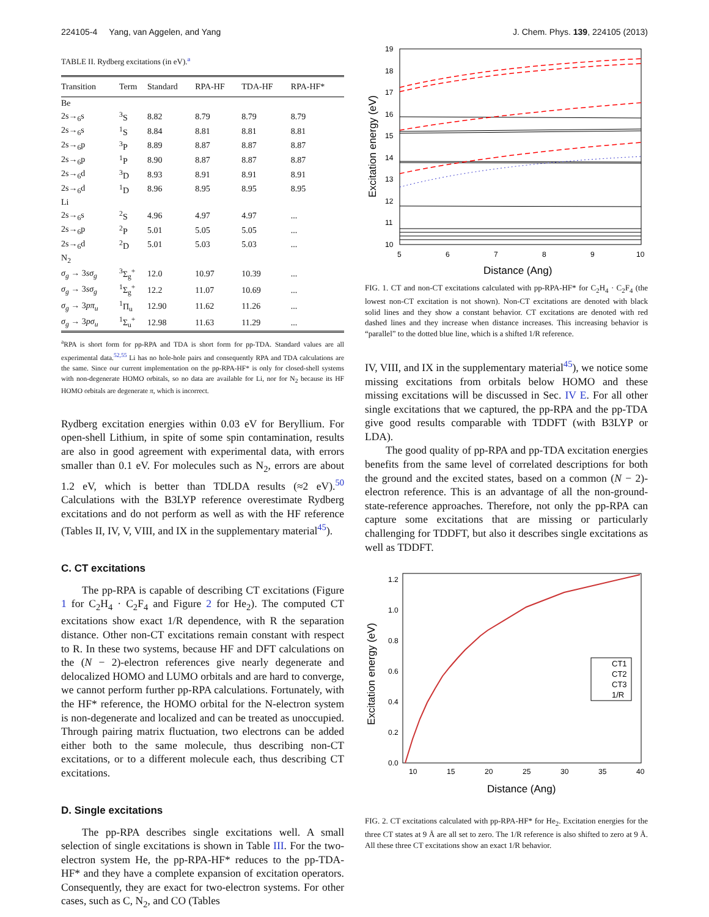224105-4 Yang, van Aggelen, and Yang J. Chem. Phys. 139, 224105 (2013)
TABLE II. Rydberg excitations (in eV).<sup>a</sup>
| Transition | Term | Standard | RPA-HF | TDA-HF | RPA-HF* |
| --- | --- | --- | --- | --- | --- |
| Be | | | | | |
| 2s→<sub>6</sub>s | <sup>3</sup> S | 8.82 | 8.79 | 8.79 | 8.79 |
| 2s→<sub>6</sub>s | <sup>1</sup> S | 8.84 | 8.81 | 8.81 | 8.81 |
| 2s→<sub>6</sub>p | <sup>3</sup> P | 8.89 | 8.87 | 8.87 | 8.87 |
| 2s→<sub>6</sub>p | <sup>1</sup> P | 8.90 | 8.87 | 8.87 | 8.87 |
| 2s→<sub>6</sub>d | <sup>3</sup> D | 8.93 | 8.91 | 8.91 | 8.91 |
| 2s→<sub>6</sub>d | <sup>1</sup> D | 8.96 | 8.95 | 8.95 | 8.95 |
| Li | | | | | |
| 2s→<sub>6</sub>s | <sup>2</sup> S | 4.96 | 4.97 | 4.97 | ... |
| 2s→<sub>6</sub>p | <sup>2</sup> P | 5.01 | 5.05 | 5.05 | ... |
| 2s→<sub>6</sub>d | <sup>2</sup> D | 5.01 | 5.03 | 5.03 | ... |
| N<sub>2</sub> | | | | | |
| σ<sub>g</sub> → 3 sσ<sub>g</sub> | <sup>3</sup> Σ<sub>g</sub><sup>+</sup> | 12.0 | 10.97 | 10.39 | ... |
| σ<sub>g</sub> → 3 sσ<sub>g</sub> | <sup>1</sup> Σ<sub>g</sub><sup>+</sup> | 12.2 | 11.07 | 10.69 | ... |
| σ<sub>g</sub> → 3 pπ<sub>u</sub> | <sup>1</sup> Π<sub>u</sub> | 12.90 | 11.62 | 11.26 | ... |
| σ<sub>g</sub> → 3 pσ<sub>u</sub> | <sup>1</sup> Σ<sub>u</sub><sup>+</sup> | 12.98 | 11.63 | 11.29 | ... |
<sup>a</sup> RPA is short form for pp-RPA and TDA is short form for pp-TDA. Standard values are all experimental data.<sup>52,55</sup> Li has no hole-hole pairs and consequently RPA and TDA calculations are the same. Since our current implementation on the pp-RPA-HF* is only for closed-shell systems with non-degenerate HOMO orbitals, so no data are available for Li, nor for N<sub>2</sub> because its HF HOMO orbitals are degenerate π, which is incorrect.
Rydberg excitation energies within 0.03 eV for Beryllium. For open-shell Lithium, in spite of some spin contamination, results are also in good agreement with experimental data, with errors smaller than 0.1 eV. For molecules such as N<sub>2</sub>, errors are about 1.2 eV, which is better than TDLDA results (≈2 eV).<sup>50</sup> Calculations with the B3LYP reference overestimate Rydberg excitations and do not perform as well as with the HF reference (Tables II, IV, V, VIII, and IX in the supplementary material<sup>45</sup>).
C. CT excitations
The pp-RPA is capable of describing CT excitations (Figure 1 for C<sub>2</sub>H<sub>4</sub> · C<sub>2</sub>F<sub>4</sub> and Figure 2 for He<sub>2</sub>). The computed CT excitations show exact 1/R dependence, with R the separation distance. Other non-CT excitations remain constant with respect to R. In these two systems, because HF and DFT calculations on the (N − 2)-electron references give nearly degenerate and delocalized HOMO and LUMO orbitals and are hard to converge, we cannot perform further pp-RPA calculations. Fortunately, with the HF* reference, the HOMO orbital for the N-electron system is non-degenerate and localized and can be treated as unoccupied. Through pairing matrix fluctuation, two electrons can be added either both to the same molecule, thus describing non-CT excitations, or to a different molecule each, thus describing CT excitations.
D. Single excitations
The pp-RPA describes single excitations well. A small selection of single excitations is shown in Table III. For the two-electron system He, the pp-RPA-HF* reduces to the pp-TDA-HF* and they have a complete expansion of excitation operators. Consequently, they are exact for two-electron systems. For other cases, such as C, N<sub>2</sub>, and CO (Tables
19
18
17
16
15
14
13
12
11
10
5
6
7
8
9
10
Distance (Ang)
Excitation energy (eV)
FIG. 1. CT and non-CT excitations calculated with pp-RPA-HF* for C<sub>2</sub>H<sub>4</sub> · C<sub>2</sub>F<sub>4</sub> (the lowest non-CT excitation is not shown). Non-CT excitations are denoted with black solid lines and they show a constant behavior. CT excitations are denoted with red dashed lines and they increase when distance increases. This increasing behavior is “parallel” to the dotted blue line, which is a shifted 1/R reference.
IV, VIII, and IX in the supplementary material<sup>45</sup>), we notice some missing excitations from orbitals below HOMO and these missing excitations will be discussed in Sec. IV E. For all other single excitations that we captured, the pp-RPA and the pp-TDA give good results comparable with TDDFT (with B3LYP or LDA).
The good quality of pp-RPA and pp-TDA excitation energies benefits from the same level of correlated descriptions for both the ground and the excited states, based on a common (N − 2)-electron reference. This is an advantage of all the non-ground-state-reference approaches. Therefore, not only the pp-RPA can capture some excitations that are missing or particularly challenging for TDDFT, but also it describes single excitations as well as TDDFT.
1.2
1.0
0.8
0.6
0.4
0.2
0.0
10
15
20
25
30
35
40
Distance (Ang)
Excitation energy (eV)
CT1
CT2
CT3
1/R
FIG. 2. CT excitations calculated with pp-RPA-HF* for He<sub>2</sub>. Excitation energies for the three CT states at 9 Å are all set to zero. The 1/R reference is also shifted to zero at 9 Å. All these three CT excitations show an exact 1/R behavior.